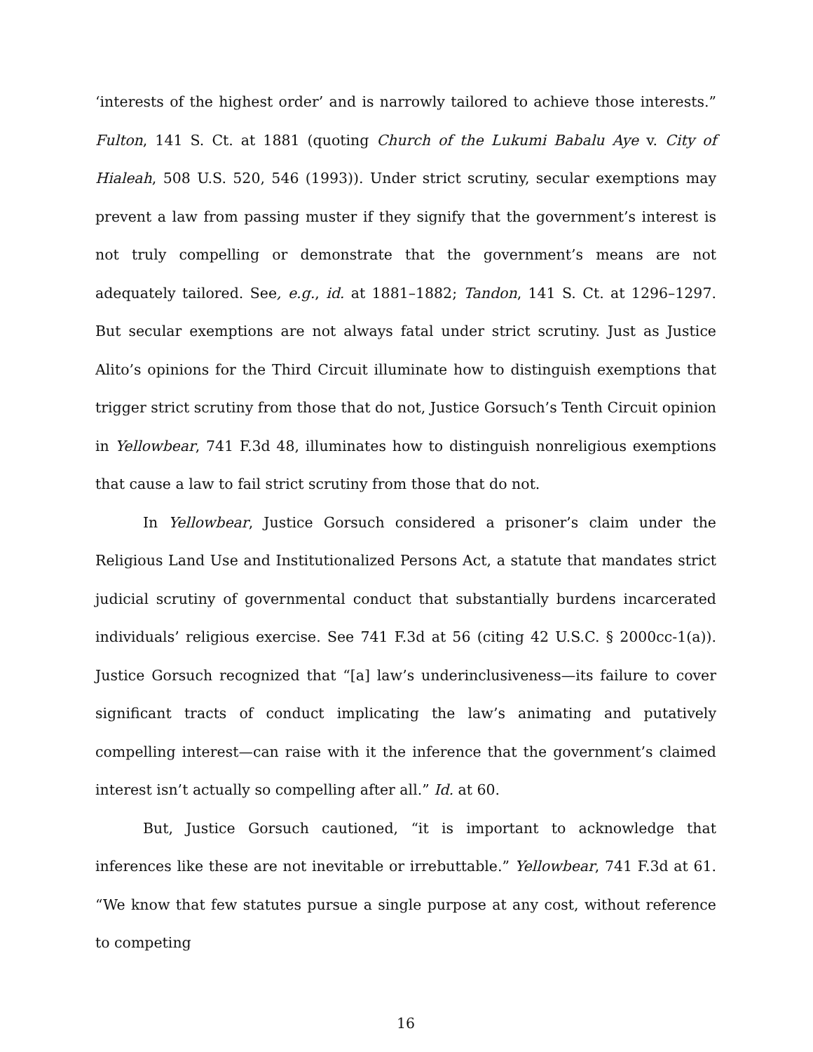‘interests of the highest order’ and is narrowly tailored to achieve those interests.” Fulton, 141 S. Ct. at 1881 (quoting Church of the Lukumi Babalu Aye v. City of Hialeah, 508 U.S. 520, 546 (1993)). Under strict scrutiny, secular exemptions may prevent a law from passing muster if they signify that the government’s interest is not truly compelling or demonstrate that the government’s means are not adequately tailored. See, e.g., id. at 1881–1882; Tandon, 141 S. Ct. at 1296–1297. But secular exemptions are not always fatal under strict scrutiny. Just as Justice Alito’s opinions for the Third Circuit illuminate how to distinguish exemptions that trigger strict scrutiny from those that do not, Justice Gorsuch’s Tenth Circuit opinion in Yellowbear, 741 F.3d 48, illuminates how to distinguish nonreligious exemptions that cause a law to fail strict scrutiny from those that do not.
In Yellowbear, Justice Gorsuch considered a prisoner’s claim under the Religious Land Use and Institutionalized Persons Act, a statute that mandates strict judicial scrutiny of governmental conduct that substantially burdens incarcerated individuals’ religious exercise. See 741 F.3d at 56 (citing 42 U.S.C. § 2000cc-1(a)). Justice Gorsuch recognized that “[a] law’s underinclusiveness—its failure to cover significant tracts of conduct implicating the law’s animating and putatively compelling interest—can raise with it the inference that the government’s claimed interest isn’t actually so compelling after all.” Id. at 60.
But, Justice Gorsuch cautioned, “it is important to acknowledge that inferences like these are not inevitable or irrebuttable.” Yellowbear, 741 F.3d at 61. “We know that few statutes pursue a single purpose at any cost, without reference to competing
16